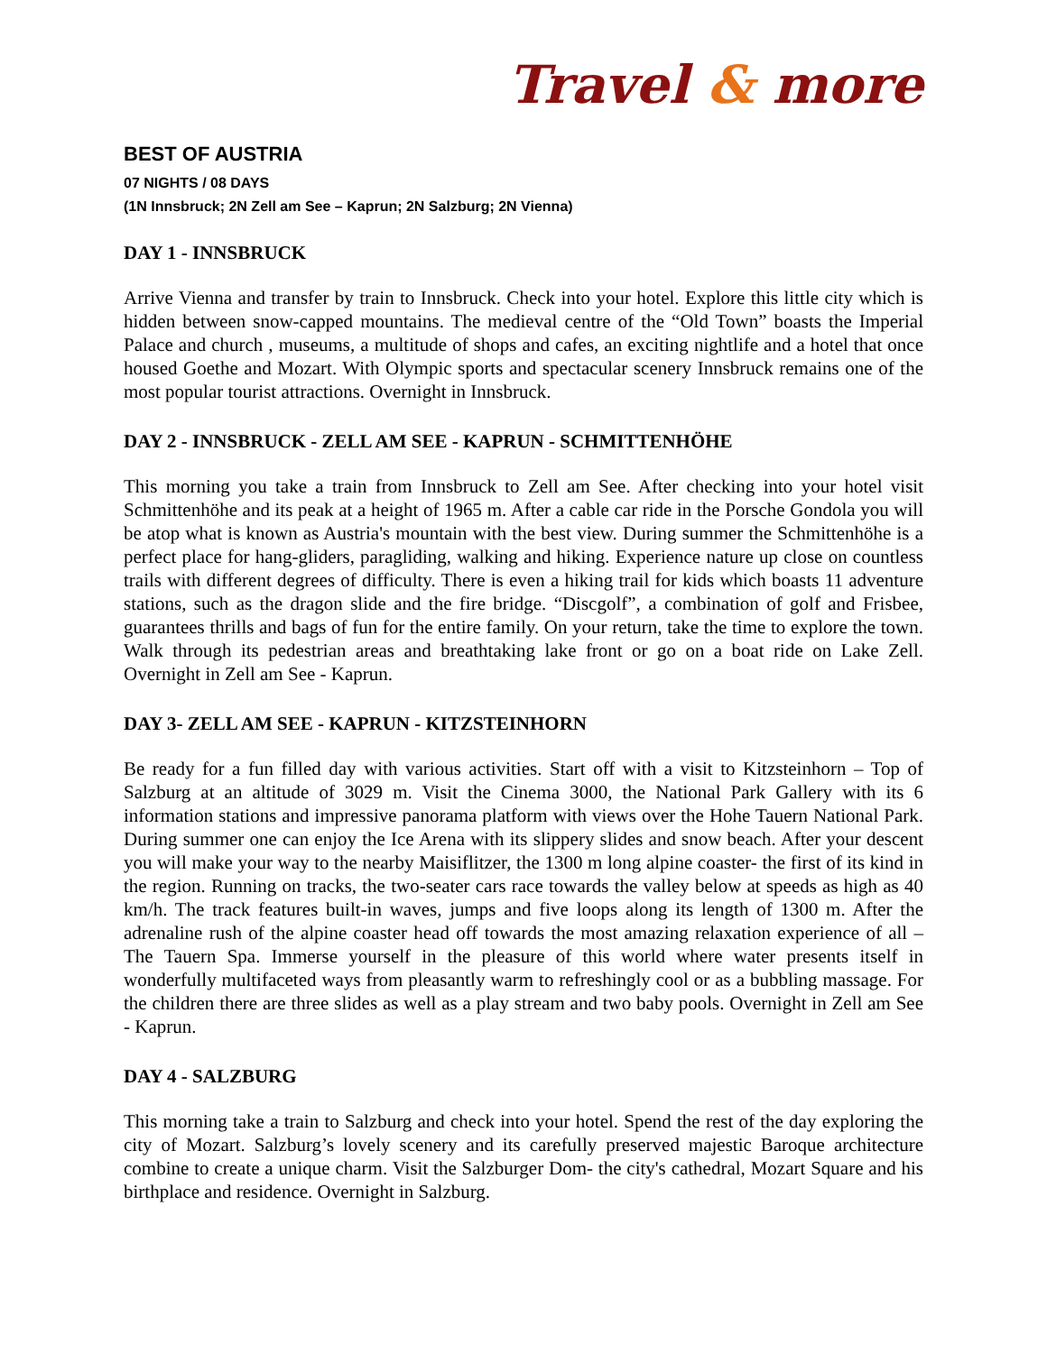Travel & more
BEST OF AUSTRIA
07 NIGHTS / 08 DAYS
(1N Innsbruck; 2N Zell am See – Kaprun; 2N Salzburg; 2N Vienna)
DAY 1 - INNSBRUCK
Arrive Vienna and transfer by train to Innsbruck. Check into your hotel. Explore this little city which is hidden between snow-capped mountains. The medieval centre of the “Old Town” boasts the Imperial Palace and church , museums, a multitude of shops and cafes, an exciting nightlife and a hotel that once housed Goethe and Mozart. With Olympic sports and spectacular scenery Innsbruck remains one of the most popular tourist attractions. Overnight in Innsbruck.
DAY 2 - INNSBRUCK - ZELL AM SEE - KAPRUN - SCHMITTENHÖHE
This morning you take a train from Innsbruck to Zell am See. After checking into your hotel visit Schmittenhöhe and its peak at a height of 1965 m. After a cable car ride in the Porsche Gondola you will be atop what is known as Austria's mountain with the best view. During summer the Schmittenhöhe is a perfect place for hang-gliders, paragliding, walking and hiking. Experience nature up close on countless trails with different degrees of difficulty. There is even a hiking trail for kids which boasts 11 adventure stations, such as the dragon slide and the fire bridge. “Discgolf”, a combination of golf and Frisbee, guarantees thrills and bags of fun for the entire family. On your return, take the time to explore the town. Walk through its pedestrian areas and breathtaking lake front or go on a boat ride on Lake Zell. Overnight in Zell am See - Kaprun.
DAY 3- ZELL AM SEE - KAPRUN - KITZSTEINHORN
Be ready for a fun filled day with various activities. Start off with a visit to Kitzsteinhorn – Top of Salzburg at an altitude of 3029 m. Visit the Cinema 3000, the National Park Gallery with its 6 information stations and impressive panorama platform with views over the Hohe Tauern National Park. During summer one can enjoy the Ice Arena with its slippery slides and snow beach. After your descent you will make your way to the nearby Maisiflitzer, the 1300 m long alpine coaster- the first of its kind in the region. Running on tracks, the two-seater cars race towards the valley below at speeds as high as 40 km/h. The track features built-in waves, jumps and five loops along its length of 1300 m. After the adrenaline rush of the alpine coaster head off towards the most amazing relaxation experience of all – The Tauern Spa. Immerse yourself in the pleasure of this world where water presents itself in wonderfully multifaceted ways from pleasantly warm to refreshingly cool or as a bubbling massage. For the children there are three slides as well as a play stream and two baby pools. Overnight in Zell am See - Kaprun.
DAY 4 - SALZBURG
This morning take a train to Salzburg and check into your hotel. Spend the rest of the day exploring the city of Mozart. Salzburg’s lovely scenery and its carefully preserved majestic Baroque architecture combine to create a unique charm. Visit the Salzburger Dom- the city's cathedral, Mozart Square and his birthplace and residence. Overnight in Salzburg.